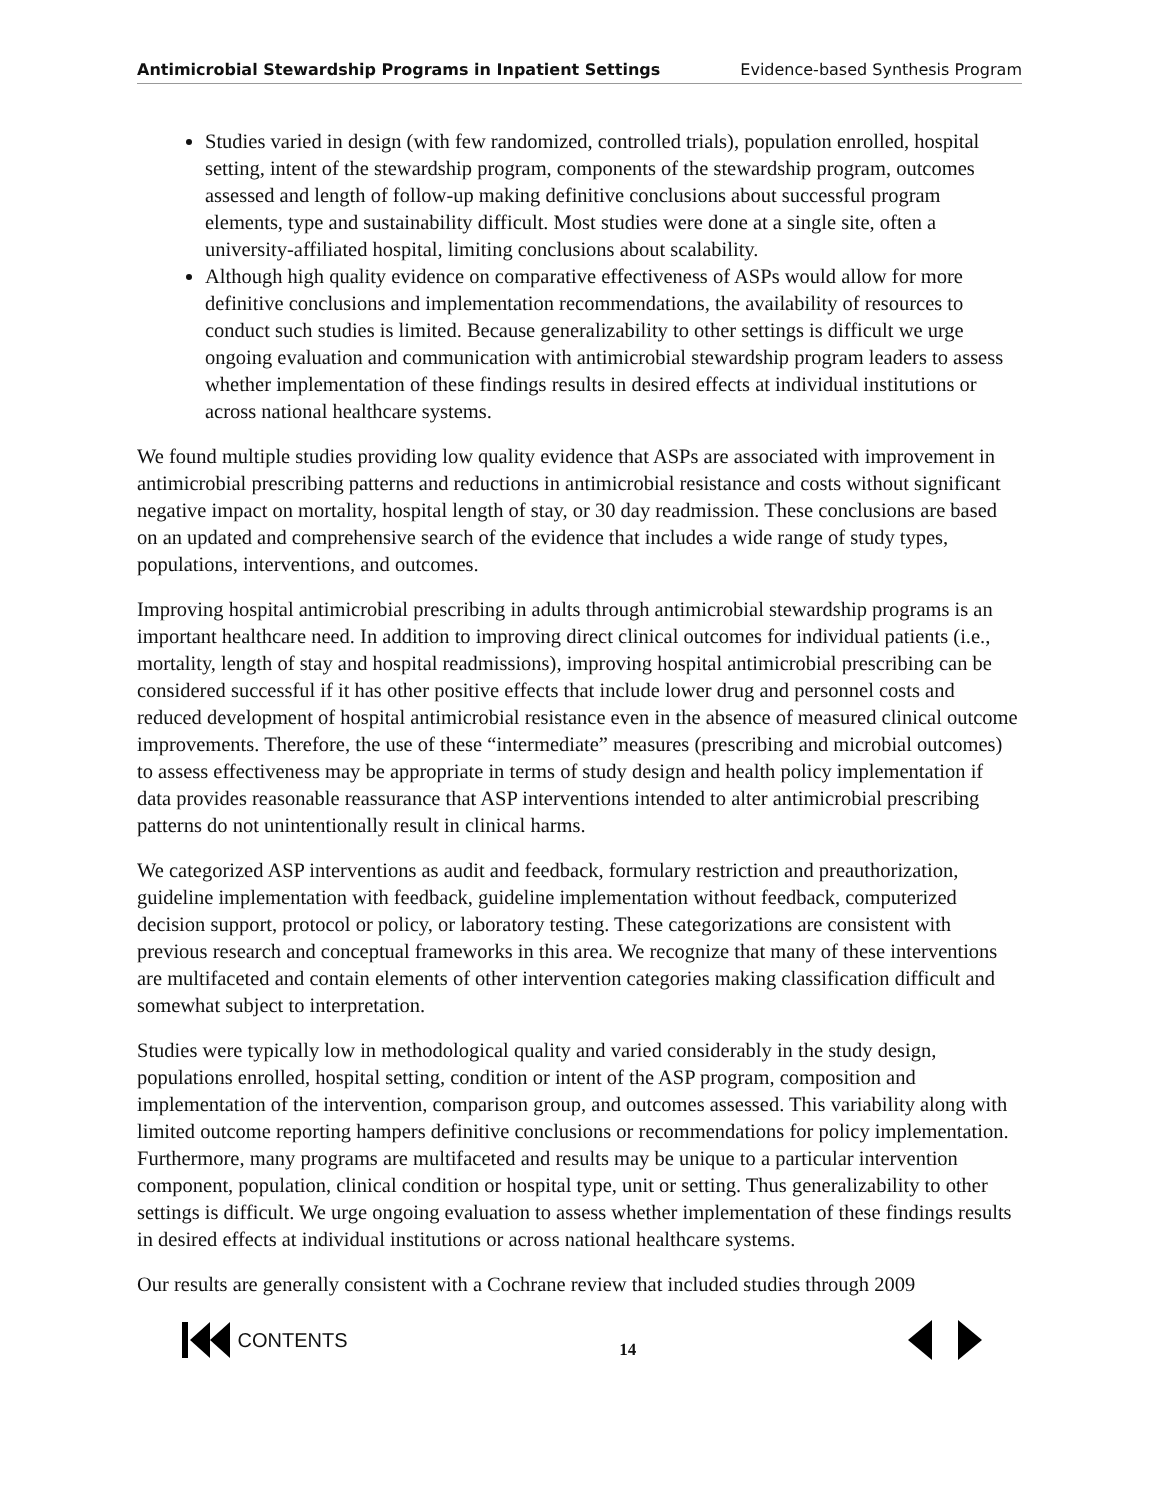Antimicrobial Stewardship Programs in Inpatient Settings Evidence-based Synthesis Program
Studies varied in design (with few randomized, controlled trials), population enrolled, hospital setting, intent of the stewardship program, components of the stewardship program, outcomes assessed and length of follow-up making definitive conclusions about successful program elements, type and sustainability difficult. Most studies were done at a single site, often a university-affiliated hospital, limiting conclusions about scalability.
Although high quality evidence on comparative effectiveness of ASPs would allow for more definitive conclusions and implementation recommendations, the availability of resources to conduct such studies is limited. Because generalizability to other settings is difficult we urge ongoing evaluation and communication with antimicrobial stewardship program leaders to assess whether implementation of these findings results in desired effects at individual institutions or across national healthcare systems.
We found multiple studies providing low quality evidence that ASPs are associated with improvement in antimicrobial prescribing patterns and reductions in antimicrobial resistance and costs without significant negative impact on mortality, hospital length of stay, or 30 day readmission. These conclusions are based on an updated and comprehensive search of the evidence that includes a wide range of study types, populations, interventions, and outcomes.
Improving hospital antimicrobial prescribing in adults through antimicrobial stewardship programs is an important healthcare need. In addition to improving direct clinical outcomes for individual patients (i.e., mortality, length of stay and hospital readmissions), improving hospital antimicrobial prescribing can be considered successful if it has other positive effects that include lower drug and personnel costs and reduced development of hospital antimicrobial resistance even in the absence of measured clinical outcome improvements. Therefore, the use of these “intermediate” measures (prescribing and microbial outcomes) to assess effectiveness may be appropriate in terms of study design and health policy implementation if data provides reasonable reassurance that ASP interventions intended to alter antimicrobial prescribing patterns do not unintentionally result in clinical harms.
We categorized ASP interventions as audit and feedback, formulary restriction and preauthorization, guideline implementation with feedback, guideline implementation without feedback, computerized decision support, protocol or policy, or laboratory testing. These categorizations are consistent with previous research and conceptual frameworks in this area. We recognize that many of these interventions are multifaceted and contain elements of other intervention categories making classification difficult and somewhat subject to interpretation.
Studies were typically low in methodological quality and varied considerably in the study design, populations enrolled, hospital setting, condition or intent of the ASP program, composition and implementation of the intervention, comparison group, and outcomes assessed. This variability along with limited outcome reporting hampers definitive conclusions or recommendations for policy implementation. Furthermore, many programs are multifaceted and results may be unique to a particular intervention component, population, clinical condition or hospital type, unit or setting. Thus generalizability to other settings is difficult. We urge ongoing evaluation to assess whether implementation of these findings results in desired effects at individual institutions or across national healthcare systems.
Our results are generally consistent with a Cochrane review that included studies through 2009
CONTENTS
14